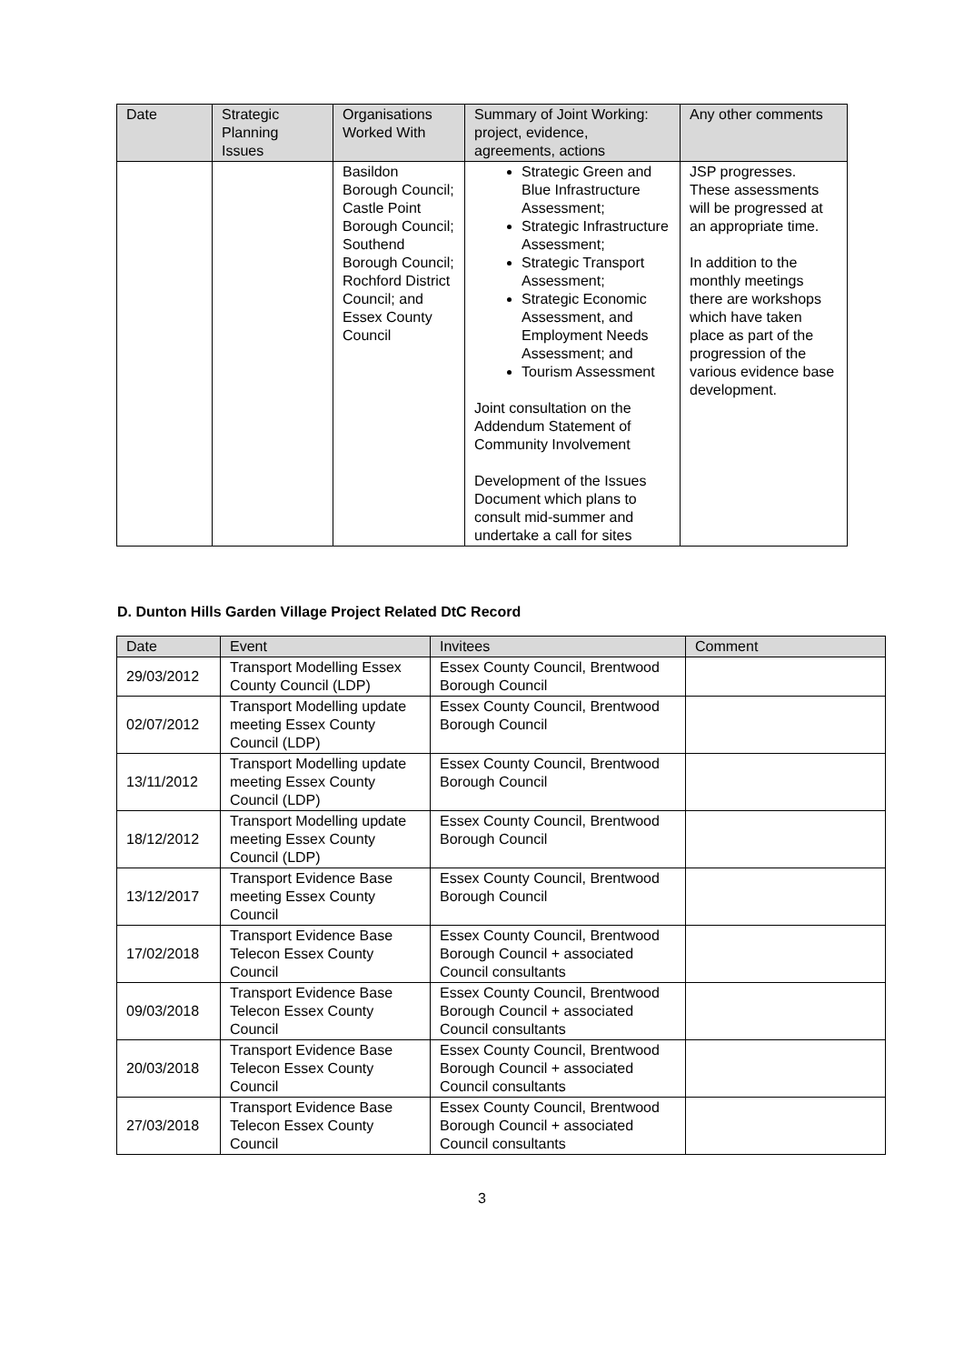| Date | Strategic Planning Issues | Organisations Worked With | Summary of Joint Working: project, evidence, agreements, actions | Any other comments |
| --- | --- | --- | --- | --- |
| | | Basildon Borough Council; Castle Point Borough Council; Southend Borough Council; Rochford District Council; and Essex County Council | Strategic Green and Blue Infrastructure Assessment; Strategic Infrastructure Assessment; Strategic Transport Assessment; Strategic Economic Assessment, and Employment Needs Assessment; and Tourism Assessment Joint consultation on the Addendum Statement of Community Involvement Development of the Issues Document which plans to consult mid-summer and undertake a call for sites | JSP progresses. These assessments will be progressed at an appropriate time. In addition to the monthly meetings there are workshops which have taken place as part of the progression of the various evidence base development. |
D. Dunton Hills Garden Village Project Related DtC Record
| Date | Event | Invitees | Comment |
| --- | --- | --- | --- |
| 29/03/2012 | Transport Modelling Essex County Council (LDP) | Essex County Council, Brentwood Borough Council | |
| 02/07/2012 | Transport Modelling update meeting Essex County Council (LDP) | Essex County Council, Brentwood Borough Council | |
| 13/11/2012 | Transport Modelling update meeting Essex County Council (LDP) | Essex County Council, Brentwood Borough Council | |
| 18/12/2012 | Transport Modelling update meeting Essex County Council (LDP) | Essex County Council, Brentwood Borough Council | |
| 13/12/2017 | Transport Evidence Base meeting Essex County Council | Essex County Council, Brentwood Borough Council | |
| 17/02/2018 | Transport Evidence Base Telecon Essex County Council | Essex County Council, Brentwood Borough Council + associated Council consultants | |
| 09/03/2018 | Transport Evidence Base Telecon Essex County Council | Essex County Council, Brentwood Borough Council + associated Council consultants | |
| 20/03/2018 | Transport Evidence Base Telecon Essex County Council | Essex County Council, Brentwood Borough Council + associated Council consultants | |
| 27/03/2018 | Transport Evidence Base Telecon Essex County Council | Essex County Council, Brentwood Borough Council + associated Council consultants | |
3